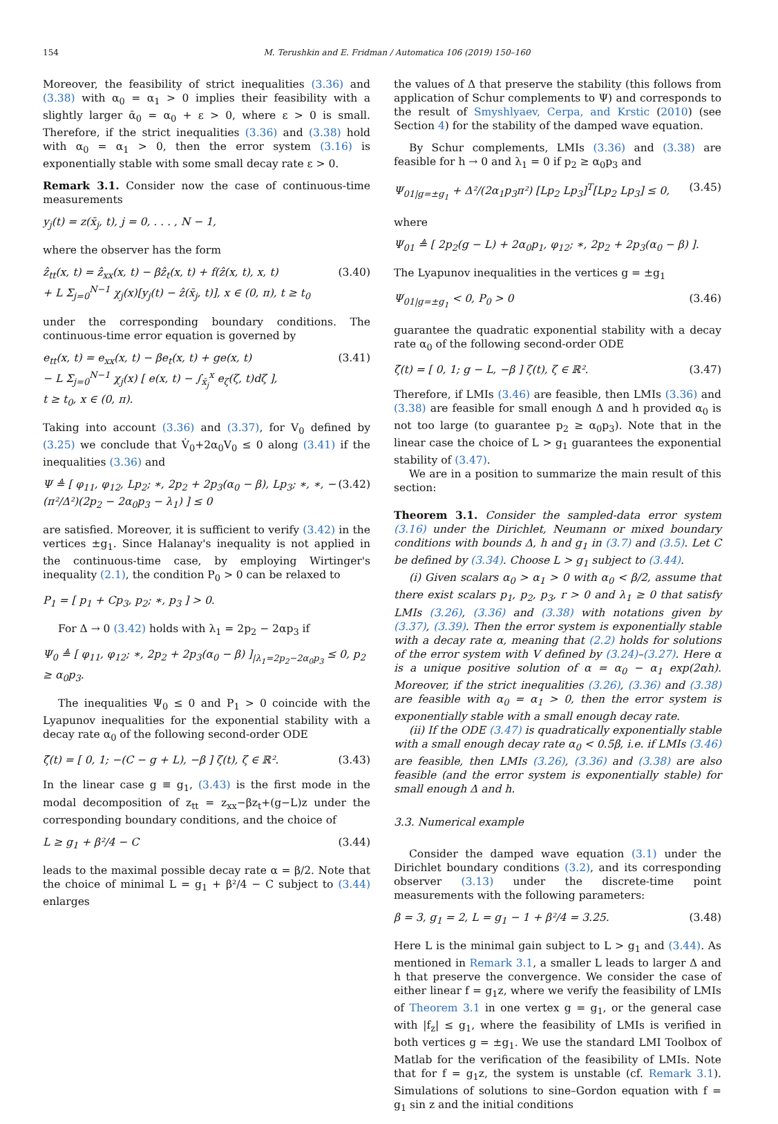154 M. Terushkin and E. Fridman / Automatica 106 (2019) 150–160
Moreover, the feasibility of strict inequalities (3.36) and (3.38) with α<sub>0</sub> = α<sub>1</sub> > 0 implies their feasibility with a slightly larger ᾱ<sub>0</sub> = α<sub>0</sub> + ε > 0, where ε > 0 is small. Therefore, if the strict inequalities (3.36) and (3.38) hold with α<sub>0</sub> = α<sub>1</sub> > 0, then the error system (3.16) is exponentially stable with some small decay rate ε > 0.
Remark 3.1. Consider now the case of continuous-time measurements
y<sub>j</sub>(t) = z(x̄<sub>j</sub>, t), j = 0, . . . , N − 1,
where the observer has the form
ẑ<sub>tt</sub>(x, t) = ẑ<sub>xx</sub>(x, t) − βẑ<sub>t</sub>(x, t) + f(ẑ(x, t), x, t)
+ L Σ<sub>j=0</sub><sup>N−1</sup> χ<sub>j</sub>(x)[y<sub>j</sub>(t) − ẑ(x̄<sub>j</sub>, t)], x ∈ (0, π), t ≥ t<sub>0</sub> (3.40)
under the corresponding boundary conditions. The continuous-time error equation is governed by
e<sub>tt</sub>(x, t) = e<sub>xx</sub>(x, t) − βe<sub>t</sub>(x, t) + ge(x, t)
− L Σ<sub>j=0</sub><sup>N−1</sup> χ<sub>j</sub>(x) [ e(x, t) − ∫<sub>x̄<sub>j</sub></sub><sup>x</sup> e<sub>ζ</sub>(ζ, t)dζ ],
t ≥ t<sub>0</sub>, x ∈ (0, π). (3.41)
Taking into account (3.36) and (3.37), for V<sub>0</sub> defined by (3.25) we conclude that V̇<sub>0</sub>+2α<sub>0</sub>V<sub>0</sub> ≤ 0 along (3.41) if the inequalities (3.36) and
Ψ ≜ [ φ<sub>11</sub>, φ<sub>12</sub>, Lp<sub>2</sub>; ∗, 2p<sub>2</sub> + 2p<sub>3</sub>(α<sub>0</sub> − β), Lp<sub>3</sub>; ∗, ∗, −(π²/Δ²)(2p<sub>2</sub> − 2α<sub>0</sub>p<sub>3</sub> − λ<sub>1</sub>) ] ≤ 0 (3.42)
are satisfied. Moreover, it is sufficient to verify (3.42) in the vertices ±g<sub>1</sub>. Since Halanay's inequality is not applied in the continuous-time case, by employing Wirtinger's inequality (2.1), the condition P<sub>0</sub> > 0 can be relaxed to
P<sub>1</sub> = [ p<sub>1</sub> + Cp<sub>3</sub>, p<sub>2</sub>; ∗, p<sub>3</sub> ] > 0.
For Δ → 0 (3.42) holds with λ<sub>1</sub> = 2p<sub>2</sub> − 2αp<sub>3</sub> if
Ψ<sub>0</sub> ≜ [ φ<sub>11</sub>, φ<sub>12</sub>; ∗, 2p<sub>2</sub> + 2p<sub>3</sub>(α<sub>0</sub> − β) ]<sub>|λ<sub>1</sub>=2p<sub>2</sub>−2α<sub>0</sub>p<sub>3</sub></sub> ≤ 0, p<sub>2</sub> ≥ α<sub>0</sub>p<sub>3</sub>.
The inequalities Ψ<sub>0</sub> ≤ 0 and P<sub>1</sub> > 0 coincide with the Lyapunov inequalities for the exponential stability with a decay rate α<sub>0</sub> of the following second-order ODE
ζ̇(t) = [ 0, 1; −(C − g + L), −β ] ζ(t), ζ ∈ ℝ². (3.43)
In the linear case g ≡ g<sub>1</sub>, (3.43) is the first mode in the modal decomposition of z<sub>tt</sub> = z<sub>xx</sub>−βz<sub>t</sub>+(g−L)z under the corresponding boundary conditions, and the choice of
L ≥ g<sub>1</sub> + β²/4 − C (3.44)
leads to the maximal possible decay rate α = β/2. Note that the choice of minimal L = g<sub>1</sub> + β²/4 − C subject to (3.44) enlarges
the values of Δ that preserve the stability (this follows from application of Schur complements to Ψ) and corresponds to the result of Smyshlyaev, Cerpa, and Krstic (2010) (see Section 4) for the stability of the damped wave equation.
By Schur complements, LMIs (3.36) and (3.38) are feasible for h → 0 and λ<sub>1</sub> = 0 if p<sub>2</sub> ≥ α<sub>0</sub>p<sub>3</sub> and
Ψ<sub>01|g=±g<sub>1</sub></sub> + Δ²/(2α<sub>1</sub>p<sub>3</sub>π²) [Lp<sub>2</sub> Lp<sub>3</sub>]<sup>T</sup>[Lp<sub>2</sub> Lp<sub>3</sub>] ≤ 0, (3.45)
where
Ψ<sub>01</sub> ≜ [ 2p<sub>2</sub>(g − L) + 2α<sub>0</sub>p<sub>1</sub>, φ<sub>12</sub>; ∗, 2p<sub>2</sub> + 2p<sub>3</sub>(α<sub>0</sub> − β) ].
The Lyapunov inequalities in the vertices g = ±g<sub>1</sub>
Ψ<sub>01|g=±g<sub>1</sub></sub> < 0, P<sub>0</sub> > 0 (3.46)
guarantee the quadratic exponential stability with a decay rate α<sub>0</sub> of the following second-order ODE
ζ̇(t) = [ 0, 1; g − L, −β ] ζ(t), ζ ∈ ℝ². (3.47)
Therefore, if LMIs (3.46) are feasible, then LMIs (3.36) and (3.38) are feasible for small enough Δ and h provided α<sub>0</sub> is not too large (to guarantee p<sub>2</sub> ≥ α<sub>0</sub>p<sub>3</sub>). Note that in the linear case the choice of L > g<sub>1</sub> guarantees the exponential stability of (3.47).
We are in a position to summarize the main result of this section:
Theorem 3.1. Consider the sampled-data error system (3.16) under the Dirichlet, Neumann or mixed boundary conditions with bounds Δ, h and g<sub>1</sub> in (3.7) and (3.5). Let C be defined by (3.34). Choose L > g<sub>1</sub> subject to (3.44).
(i) Given scalars α<sub>0</sub> > α<sub>1</sub> > 0 with α<sub>0</sub> < β/2, assume that there exist scalars p<sub>1</sub>, p<sub>2</sub>, p<sub>3</sub>, r > 0 and λ<sub>1</sub> ≥ 0 that satisfy LMIs (3.26), (3.36) and (3.38) with notations given by (3.37), (3.39). Then the error system is exponentially stable with a decay rate α, meaning that (2.2) holds for solutions of the error system with V defined by (3.24)–(3.27). Here α is a unique positive solution of α = α<sub>0</sub> − α<sub>1</sub> exp(2αh). Moreover, if the strict inequalities (3.26), (3.36) and (3.38) are feasible with α<sub>0</sub> = α<sub>1</sub> > 0, then the error system is exponentially stable with a small enough decay rate.
(ii) If the ODE (3.47) is quadratically exponentially stable with a small enough decay rate α<sub>0</sub> < 0.5β, i.e. if LMIs (3.46) are feasible, then LMIs (3.26), (3.36) and (3.38) are also feasible (and the error system is exponentially stable) for small enough Δ and h.
3.3. Numerical example
Consider the damped wave equation (3.1) under the Dirichlet boundary conditions (3.2), and its corresponding observer (3.13) under the discrete-time point measurements with the following parameters:
β = 3, g<sub>1</sub> = 2, L = g<sub>1</sub> − 1 + β²/4 = 3.25. (3.48)
Here L is the minimal gain subject to L > g<sub>1</sub> and (3.44). As mentioned in Remark 3.1, a smaller L leads to larger Δ and h that preserve the convergence. We consider the case of either linear f = g<sub>1</sub>z, where we verify the feasibility of LMIs of Theorem 3.1 in one vertex g = g<sub>1</sub>, or the general case with |f<sub>z</sub>| ≤ g<sub>1</sub>, where the feasibility of LMIs is verified in both vertices g = ±g<sub>1</sub>. We use the standard LMI Toolbox of Matlab for the verification of the feasibility of LMIs. Note that for f = g<sub>1</sub>z, the system is unstable (cf. Remark 3.1). Simulations of solutions to sine–Gordon equation with f = g<sub>1</sub> sin z and the initial conditions